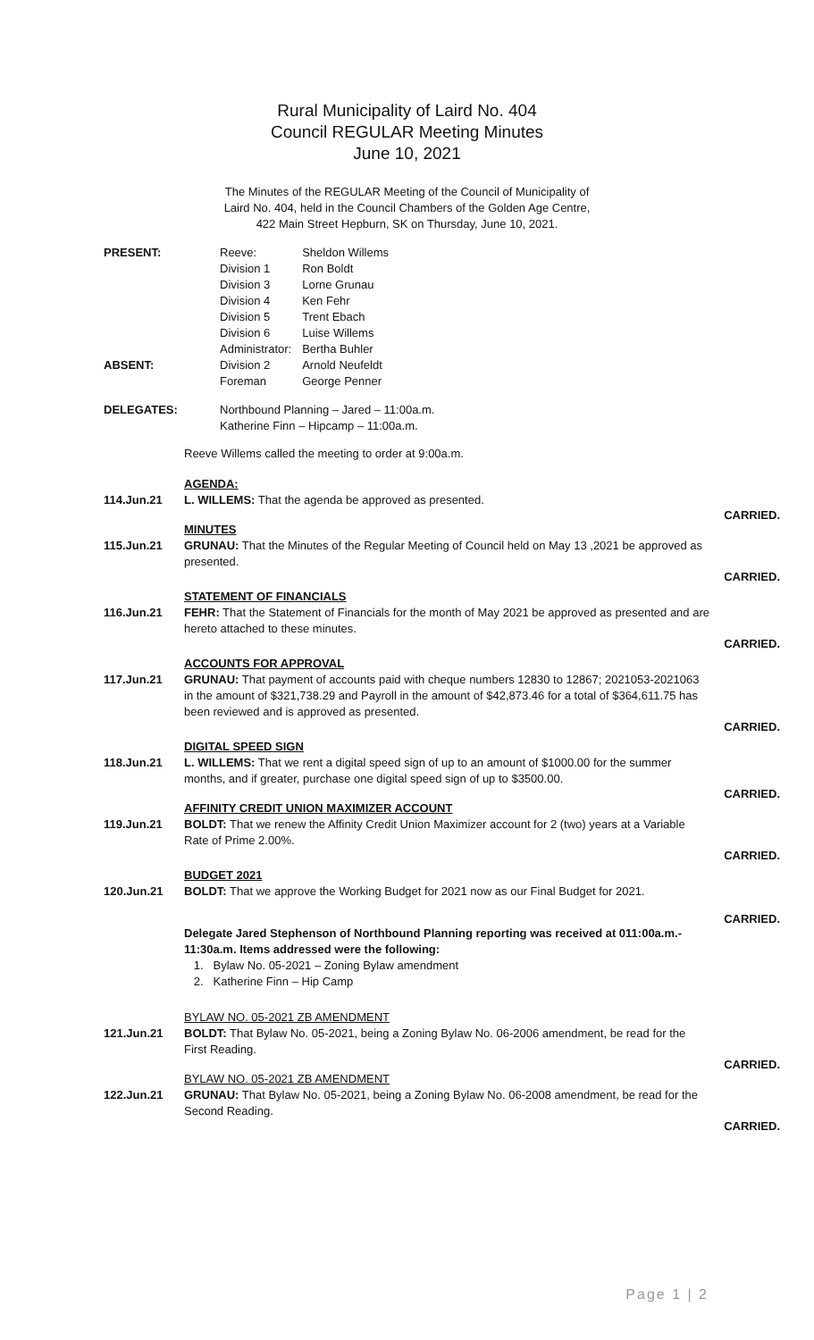Rural Municipality of Laird No. 404
Council REGULAR Meeting Minutes
June 10, 2021
The Minutes of the REGULAR Meeting of the Council of Municipality of
Laird No. 404, held in the Council Chambers of the Golden Age Centre,
422 Main Street Hepburn, SK on Thursday, June 10, 2021.
PRESENT:
ABSENT:
| Reeve: | Sheldon Willems |
| Division 1 | Ron Boldt |
| Division 3 | Lorne Grunau |
| Division 4 | Ken Fehr |
| Division 5 | Trent Ebach |
| Division 6 | Luise Willems |
| Administrator: | Bertha Buhler |
| Division 2 | Arnold Neufeldt |
| Foreman | George Penner |
DELEGATES: Northbound Planning – Jared – 11:00a.m.
Katherine Finn – Hipcamp – 11:00a.m.
Reeve Willems called the meeting to order at 9:00a.m.
AGENDA:
114.Jun.21 L. WILLEMS: That the agenda be approved as presented.
CARRIED.
MINUTES
115.Jun.21 GRUNAU: That the Minutes of the Regular Meeting of Council held on May 13 ,2021 be approved as presented.
CARRIED.
STATEMENT OF FINANCIALS
116.Jun.21 FEHR: That the Statement of Financials for the month of May 2021 be approved as presented and are hereto attached to these minutes.
CARRIED.
ACCOUNTS FOR APPROVAL
117.Jun.21 GRUNAU: That payment of accounts paid with cheque numbers 12830 to 12867; 2021053-2021063 in the amount of $321,738.29 and Payroll in the amount of $42,873.46 for a total of $364,611.75 has been reviewed and is approved as presented.
CARRIED.
DIGITAL SPEED SIGN
118.Jun.21 L. WILLEMS: That we rent a digital speed sign of up to an amount of $1000.00 for the summer months, and if greater, purchase one digital speed sign of up to $3500.00.
CARRIED.
AFFINITY CREDIT UNION MAXIMIZER ACCOUNT
119.Jun.21 BOLDT: That we renew the Affinity Credit Union Maximizer account for 2 (two) years at a Variable Rate of Prime 2.00%.
CARRIED.
BUDGET 2021
120.Jun.21 BOLDT: That we approve the Working Budget for 2021 now as our Final Budget for 2021.
CARRIED.
Delegate Jared Stephenson of Northbound Planning reporting was received at 011:00a.m.- 11:30a.m. Items addressed were the following:
1. Bylaw No. 05-2021 – Zoning Bylaw amendment
2. Katherine Finn – Hip Camp
BYLAW NO. 05-2021 ZB AMENDMENT
121.Jun.21 BOLDT: That Bylaw No. 05-2021, being a Zoning Bylaw No. 06-2006 amendment, be read for the First Reading.
CARRIED.
BYLAW NO. 05-2021 ZB AMENDMENT
122.Jun.21 GRUNAU: That Bylaw No. 05-2021, being a Zoning Bylaw No. 06-2008 amendment, be read for the Second Reading.
CARRIED.
Page 1 | 2